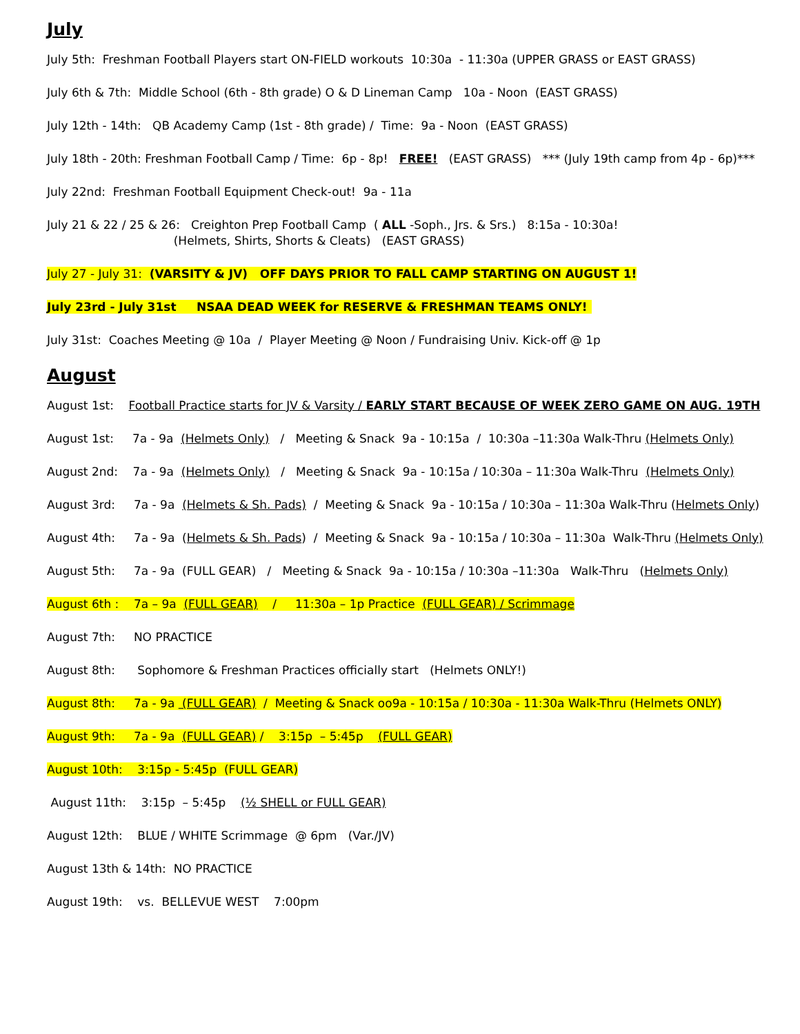July
July 5th: Freshman Football Players start ON-FIELD workouts 10:30a - 11:30a (UPPER GRASS or EAST GRASS)
July 6th & 7th: Middle School (6th - 8th grade) O & D Lineman Camp 10a - Noon (EAST GRASS)
July 12th - 14th: QB Academy Camp (1st - 8th grade) / Time: 9a - Noon (EAST GRASS)
July 18th - 20th: Freshman Football Camp / Time: 6p - 8p! FREE! (EAST GRASS) *** (July 19th camp from 4p - 6p)***
July 22nd: Freshman Football Equipment Check-out! 9a - 11a
July 21 & 22 / 25 & 26: Creighton Prep Football Camp ( ALL -Soph., Jrs. & Srs.) 8:15a - 10:30a! (Helmets, Shirts, Shorts & Cleats) (EAST GRASS)
July 27 - July 31: (VARSITY & JV) OFF DAYS PRIOR TO FALL CAMP STARTING ON AUGUST 1!
July 23rd - July 31st NSAA DEAD WEEK for RESERVE & FRESHMAN TEAMS ONLY!
July 31st: Coaches Meeting @ 10a / Player Meeting @ Noon / Fundraising Univ. Kick-off @ 1p
August
August 1st: Football Practice starts for JV & Varsity / EARLY START BECAUSE OF WEEK ZERO GAME ON AUG. 19TH
August 1st: 7a - 9a (Helmets Only) / Meeting & Snack 9a - 10:15a / 10:30a –11:30a Walk-Thru (Helmets Only)
August 2nd: 7a - 9a (Helmets Only) / Meeting & Snack 9a - 10:15a / 10:30a – 11:30a Walk-Thru (Helmets Only)
August 3rd: 7a - 9a (Helmets & Sh. Pads) / Meeting & Snack 9a - 10:15a / 10:30a – 11:30a Walk-Thru (Helmets Only)
August 4th: 7a - 9a (Helmets & Sh. Pads) / Meeting & Snack 9a - 10:15a / 10:30a – 11:30a Walk-Thru (Helmets Only)
August 5th: 7a - 9a (FULL GEAR) / Meeting & Snack 9a - 10:15a / 10:30a –11:30a Walk-Thru (Helmets Only)
August 6th : 7a – 9a (FULL GEAR) / 11:30a – 1p Practice (FULL GEAR) / Scrimmage
August 7th: NO PRACTICE
August 8th: Sophomore & Freshman Practices officially start (Helmets ONLY!)
August 8th: 7a - 9a (FULL GEAR) / Meeting & Snack oo9a - 10:15a / 10:30a - 11:30a Walk-Thru (Helmets ONLY)
August 9th: 7a - 9a (FULL GEAR) / 3:15p – 5:45p (FULL GEAR)
August 10th: 3:15p - 5:45p (FULL GEAR)
August 11th: 3:15p – 5:45p (½ SHELL or FULL GEAR)
August 12th: BLUE / WHITE Scrimmage @ 6pm (Var./JV)
August 13th & 14th: NO PRACTICE
August 19th: vs. BELLEVUE WEST 7:00pm